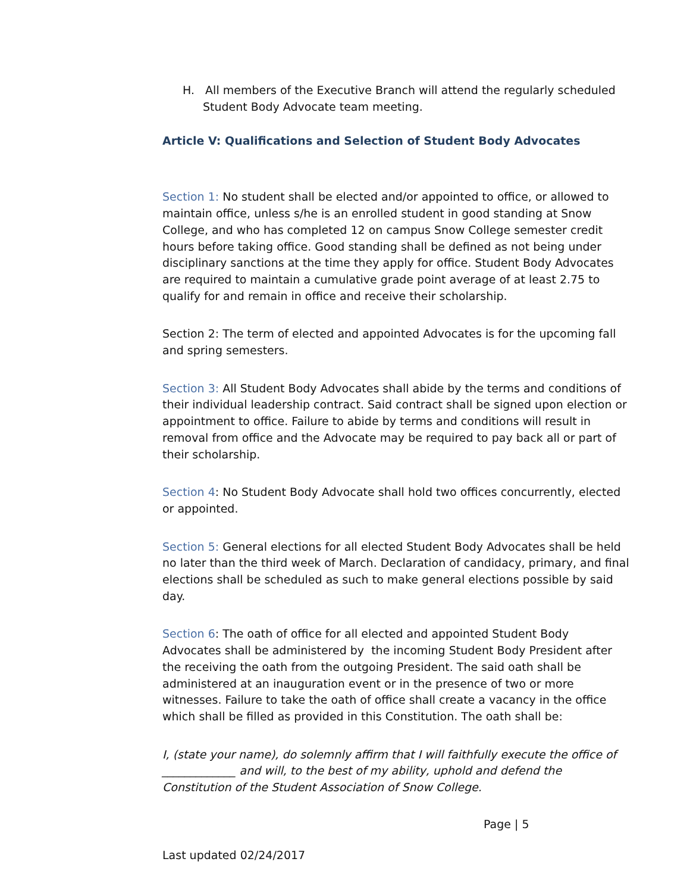H. All members of the Executive Branch will attend the regularly scheduled Student Body Advocate team meeting.
Article V: Qualifications and Selection of Student Body Advocates
Section 1: No student shall be elected and/or appointed to office, or allowed to maintain office, unless s/he is an enrolled student in good standing at Snow College, and who has completed 12 on campus Snow College semester credit hours before taking office. Good standing shall be defined as not being under disciplinary sanctions at the time they apply for office. Student Body Advocates are required to maintain a cumulative grade point average of at least 2.75 to qualify for and remain in office and receive their scholarship.
Section 2: The term of elected and appointed Advocates is for the upcoming fall and spring semesters.
Section 3: All Student Body Advocates shall abide by the terms and conditions of their individual leadership contract. Said contract shall be signed upon election or appointment to office. Failure to abide by terms and conditions will result in removal from office and the Advocate may be required to pay back all or part of their scholarship.
Section 4: No Student Body Advocate shall hold two offices concurrently, elected or appointed.
Section 5: General elections for all elected Student Body Advocates shall be held no later than the third week of March. Declaration of candidacy, primary, and final elections shall be scheduled as such to make general elections possible by said day.
Section 6: The oath of office for all elected and appointed Student Body Advocates shall be administered by the incoming Student Body President after the receiving the oath from the outgoing President. The said oath shall be administered at an inauguration event or in the presence of two or more witnesses. Failure to take the oath of office shall create a vacancy in the office which shall be filled as provided in this Constitution. The oath shall be:
I, (state your name), do solemnly affirm that I will faithfully execute the office of _____________ and will, to the best of my ability, uphold and defend the Constitution of the Student Association of Snow College.
Page | 5
Last updated 02/24/2017